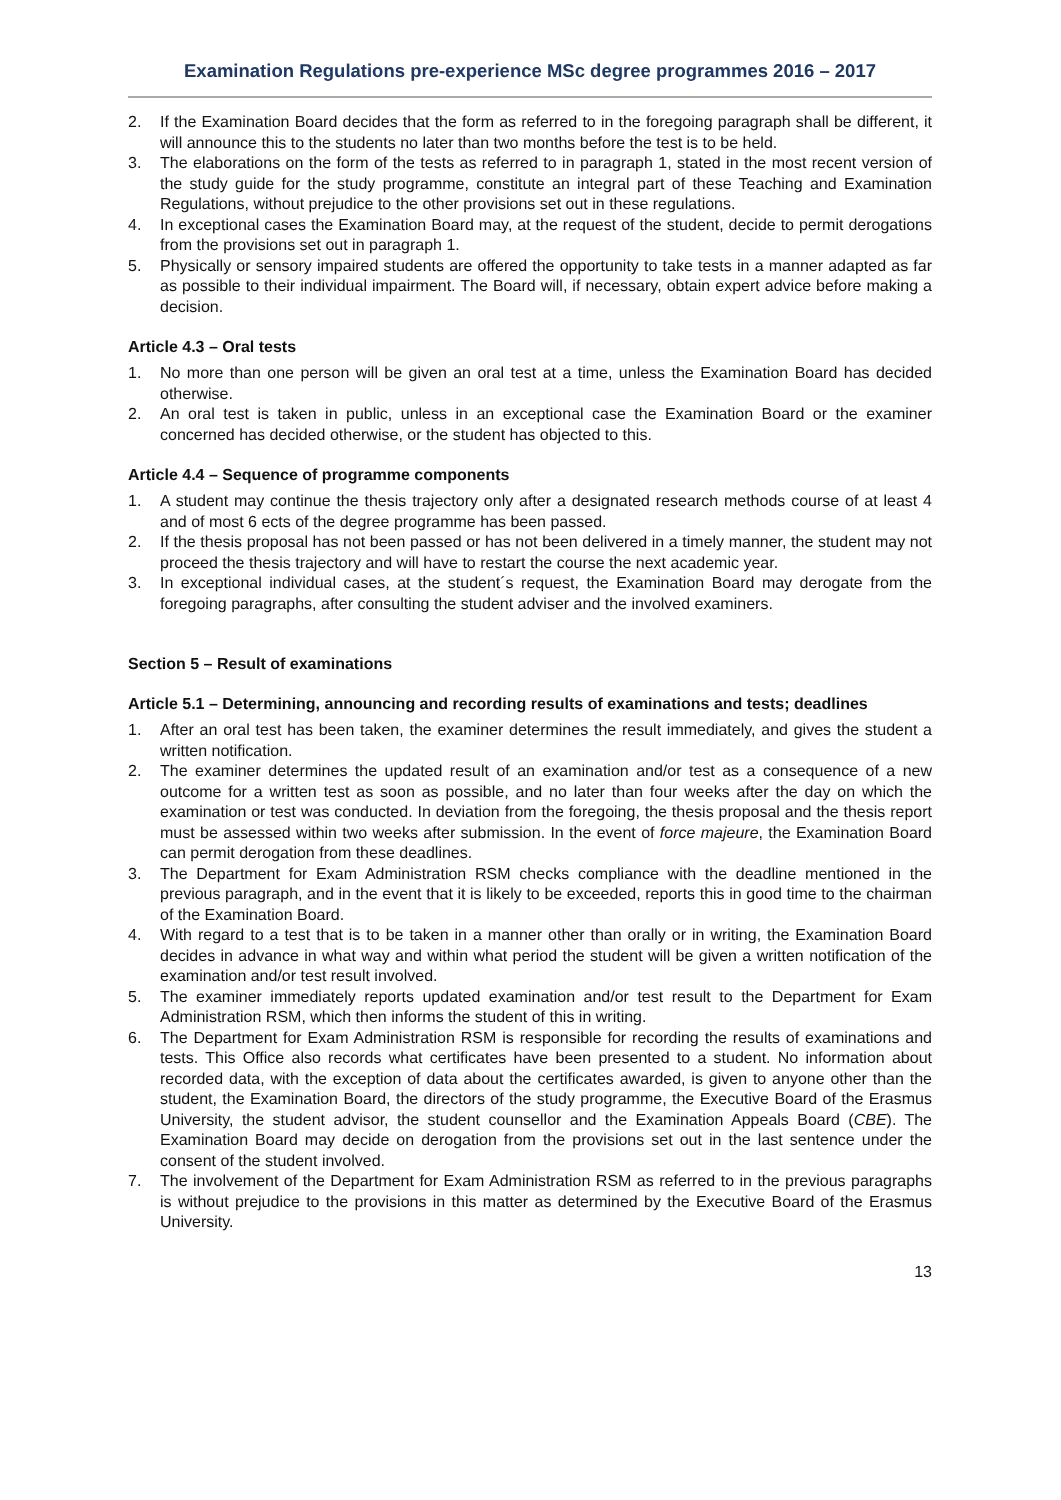Examination Regulations pre-experience MSc degree programmes 2016 – 2017
2. If the Examination Board decides that the form as referred to in the foregoing paragraph shall be different, it will announce this to the students no later than two months before the test is to be held.
3. The elaborations on the form of the tests as referred to in paragraph 1, stated in the most recent version of the study guide for the study programme, constitute an integral part of these Teaching and Examination Regulations, without prejudice to the other provisions set out in these regulations.
4. In exceptional cases the Examination Board may, at the request of the student, decide to permit derogations from the provisions set out in paragraph 1.
5. Physically or sensory impaired students are offered the opportunity to take tests in a manner adapted as far as possible to their individual impairment. The Board will, if necessary, obtain expert advice before making a decision.
Article 4.3 – Oral tests
1. No more than one person will be given an oral test at a time, unless the Examination Board has decided otherwise.
2. An oral test is taken in public, unless in an exceptional case the Examination Board or the examiner concerned has decided otherwise, or the student has objected to this.
Article 4.4 – Sequence of programme components
1. A student may continue the thesis trajectory only after a designated research methods course of at least 4 and of most 6 ects of the degree programme has been passed.
2. If the thesis proposal has not been passed or has not been delivered in a timely manner, the student may not proceed the thesis trajectory and will have to restart the course the next academic year.
3. In exceptional individual cases, at the student´s request, the Examination Board may derogate from the foregoing paragraphs, after consulting the student adviser and the involved examiners.
Section 5 – Result of examinations
Article 5.1 – Determining, announcing and recording results of examinations and tests; deadlines
1. After an oral test has been taken, the examiner determines the result immediately, and gives the student a written notification.
2. The examiner determines the updated result of an examination and/or test as a consequence of a new outcome for a written test as soon as possible, and no later than four weeks after the day on which the examination or test was conducted. In deviation from the foregoing, the thesis proposal and the thesis report must be assessed within two weeks after submission. In the event of force majeure, the Examination Board can permit derogation from these deadlines.
3. The Department for Exam Administration RSM checks compliance with the deadline mentioned in the previous paragraph, and in the event that it is likely to be exceeded, reports this in good time to the chairman of the Examination Board.
4. With regard to a test that is to be taken in a manner other than orally or in writing, the Examination Board decides in advance in what way and within what period the student will be given a written notification of the examination and/or test result involved.
5. The examiner immediately reports updated examination and/or test result to the Department for Exam Administration RSM, which then informs the student of this in writing.
6. The Department for Exam Administration RSM is responsible for recording the results of examinations and tests. This Office also records what certificates have been presented to a student. No information about recorded data, with the exception of data about the certificates awarded, is given to anyone other than the student, the Examination Board, the directors of the study programme, the Executive Board of the Erasmus University, the student advisor, the student counsellor and the Examination Appeals Board (CBE). The Examination Board may decide on derogation from the provisions set out in the last sentence under the consent of the student involved.
7. The involvement of the Department for Exam Administration RSM as referred to in the previous paragraphs is without prejudice to the provisions in this matter as determined by the Executive Board of the Erasmus University.
13